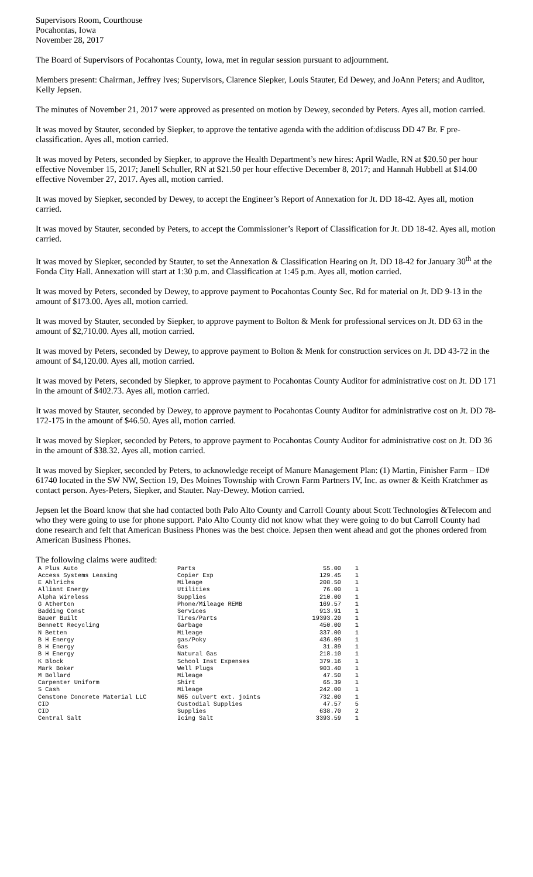Supervisors Room, Courthouse
Pocahontas, Iowa
November 28, 2017
The Board of Supervisors of Pocahontas County, Iowa, met in regular session pursuant to adjournment.
Members present: Chairman, Jeffrey Ives; Supervisors, Clarence Siepker, Louis Stauter, Ed Dewey, and JoAnn Peters; and Auditor, Kelly Jepsen.
The minutes of November 21, 2017 were approved as presented on motion by Dewey, seconded by Peters. Ayes all, motion carried.
It was moved by Stauter, seconded by Siepker, to approve the tentative agenda with the addition of:discuss DD 47 Br. F pre-classification. Ayes all, motion carried.
It was moved by Peters, seconded by Siepker, to approve the Health Department’s new hires: April Wadle, RN at $20.50 per hour effective November 15, 2017; Janell Schuller, RN at $21.50 per hour effective December 8, 2017; and Hannah Hubbell at $14.00 effective November 27, 2017. Ayes all, motion carried.
It was moved by Siepker, seconded by Dewey, to accept the Engineer’s Report of Annexation for Jt. DD 18-42. Ayes all, motion carried.
It was moved by Stauter, seconded by Peters, to accept the Commissioner’s Report of Classification for Jt. DD 18-42. Ayes all, motion carried.
It was moved by Siepker, seconded by Stauter, to set the Annexation & Classification Hearing on Jt. DD 18-42 for January 30<sup>th</sup> at the Fonda City Hall. Annexation will start at 1:30 p.m. and Classification at 1:45 p.m. Ayes all, motion carried.
It was moved by Peters, seconded by Dewey, to approve payment to Pocahontas County Sec. Rd for material on Jt. DD 9-13 in the amount of $173.00. Ayes all, motion carried.
It was moved by Stauter, seconded by Siepker, to approve payment to Bolton & Menk for professional services on Jt. DD 63 in the amount of $2,710.00. Ayes all, motion carried.
It was moved by Peters, seconded by Dewey, to approve payment to Bolton & Menk for construction services on Jt. DD 43-72 in the amount of $4,120.00. Ayes all, motion carried.
It was moved by Peters, seconded by Siepker, to approve payment to Pocahontas County Auditor for administrative cost on Jt. DD 171 in the amount of $402.73. Ayes all, motion carried.
It was moved by Stauter, seconded by Dewey, to approve payment to Pocahontas County Auditor for administrative cost on Jt. DD 78-172-175 in the amount of $46.50. Ayes all, motion carried.
It was moved by Siepker, seconded by Peters, to approve payment to Pocahontas County Auditor for administrative cost on Jt. DD 36 in the amount of $38.32. Ayes all, motion carried.
It was moved by Siepker, seconded by Peters, to acknowledge receipt of Manure Management Plan: (1) Martin, Finisher Farm – ID# 61740 located in the SW NW, Section 19, Des Moines Township with Crown Farm Partners IV, Inc. as owner & Keith Kratchmer as contact person. Ayes-Peters, Siepker, and Stauter. Nay-Dewey. Motion carried.
Jepsen let the Board know that she had contacted both Palo Alto County and Carroll County about Scott Technologies &Telecom and who they were going to use for phone support. Palo Alto County did not know what they were going to do but Carroll County had done research and felt that American Business Phones was the best choice. Jepsen then went ahead and got the phones ordered from American Business Phones.
The following claims were audited:
| A Plus Auto | Parts | 55.00 | 1 |
| Access Systems Leasing | Copier Exp | 129.45 | 1 |
| E Ahlrichs | Mileage | 208.50 | 1 |
| Alliant Energy | Utilities | 76.00 | 1 |
| Alpha Wireless | Supplies | 210.00 | 1 |
| G Atherton | Phone/Mileage REMB | 169.57 | 1 |
| Badding Const | Services | 913.91 | 1 |
| Bauer Built | Tires/Parts | 19393.20 | 1 |
| Bennett Recycling | Garbage | 450.00 | 1 |
| N Betten | Mileage | 337.00 | 1 |
| B H Energy | gas/Poky | 436.09 | 1 |
| B H Energy | Gas | 31.89 | 1 |
| B H Energy | Natural Gas | 218.10 | 1 |
| K Block | School Inst Expenses | 379.16 | 1 |
| Mark Boker | Well Plugs | 903.40 | 1 |
| M Bollard | Mileage | 47.50 | 1 |
| Carpenter Uniform | Shirt | 65.39 | 1 |
| S Cash | Mileage | 242.00 | 1 |
| Cemstone Concrete Material LLC | N65 culvert ext. joints | 732.00 | 1 |
| CID | Custodial Supplies | 47.57 | 5 |
| CID | Supplies | 638.70 | 2 |
| Central Salt | Icing Salt | 3393.59 | 1 |